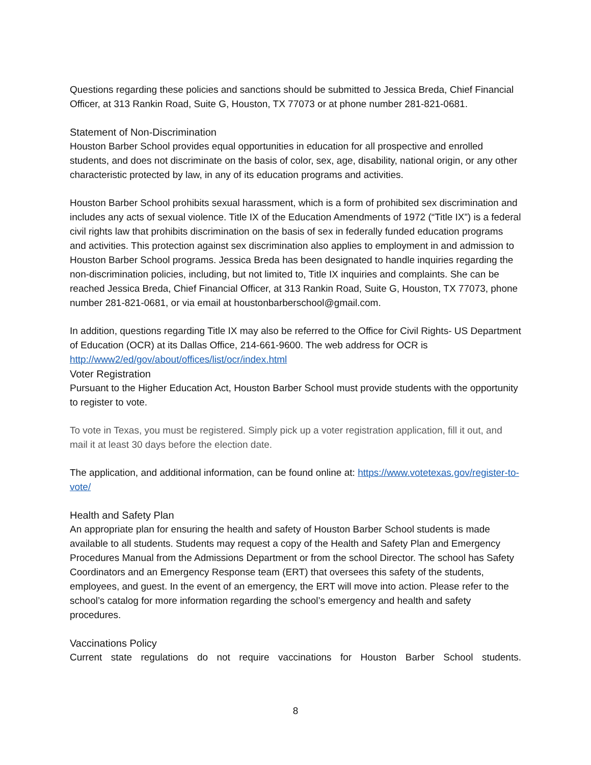Questions regarding these policies and sanctions should be submitted to Jessica Breda, Chief Financial Officer, at 313 Rankin Road, Suite G, Houston, TX 77073 or at phone number 281-821-0681.
Statement of Non-Discrimination
Houston Barber School provides equal opportunities in education for all prospective and enrolled students, and does not discriminate on the basis of color, sex, age, disability, national origin, or any other characteristic protected by law, in any of its education programs and activities.
Houston Barber School prohibits sexual harassment, which is a form of prohibited sex discrimination and includes any acts of sexual violence. Title IX of the Education Amendments of 1972 (“Title IX”) is a federal civil rights law that prohibits discrimination on the basis of sex in federally funded education programs and activities. This protection against sex discrimination also applies to employment in and admission to Houston Barber School programs. Jessica Breda has been designated to handle inquiries regarding the non-discrimination policies, including, but not limited to, Title IX inquiries and complaints. She can be reached Jessica Breda, Chief Financial Officer, at 313 Rankin Road, Suite G, Houston, TX 77073, phone number 281-821-0681, or via email at houstonbarberschool@gmail.com.
In addition, questions regarding Title IX may also be referred to the Office for Civil Rights- US Department of Education (OCR) at its Dallas Office, 214-661-9600. The web address for OCR is http://www2/ed/gov/about/offices/list/ocr/index.html
Voter Registration
Pursuant to the Higher Education Act, Houston Barber School must provide students with the opportunity to register to vote.
To vote in Texas, you must be registered. Simply pick up a voter registration application, fill it out, and mail it at least 30 days before the election date.
The application, and additional information, can be found online at: https://www.votetexas.gov/register-to-vote/
Health and Safety Plan
An appropriate plan for ensuring the health and safety of Houston Barber School students is made available to all students. Students may request a copy of the Health and Safety Plan and Emergency Procedures Manual from the Admissions Department or from the school Director. The school has Safety Coordinators and an Emergency Response team (ERT) that oversees this safety of the students, employees, and guest. In the event of an emergency, the ERT will move into action. Please refer to the school’s catalog for more information regarding the school’s emergency and health and safety procedures.
Vaccinations Policy
Current state regulations do not require vaccinations for Houston Barber School students.
8